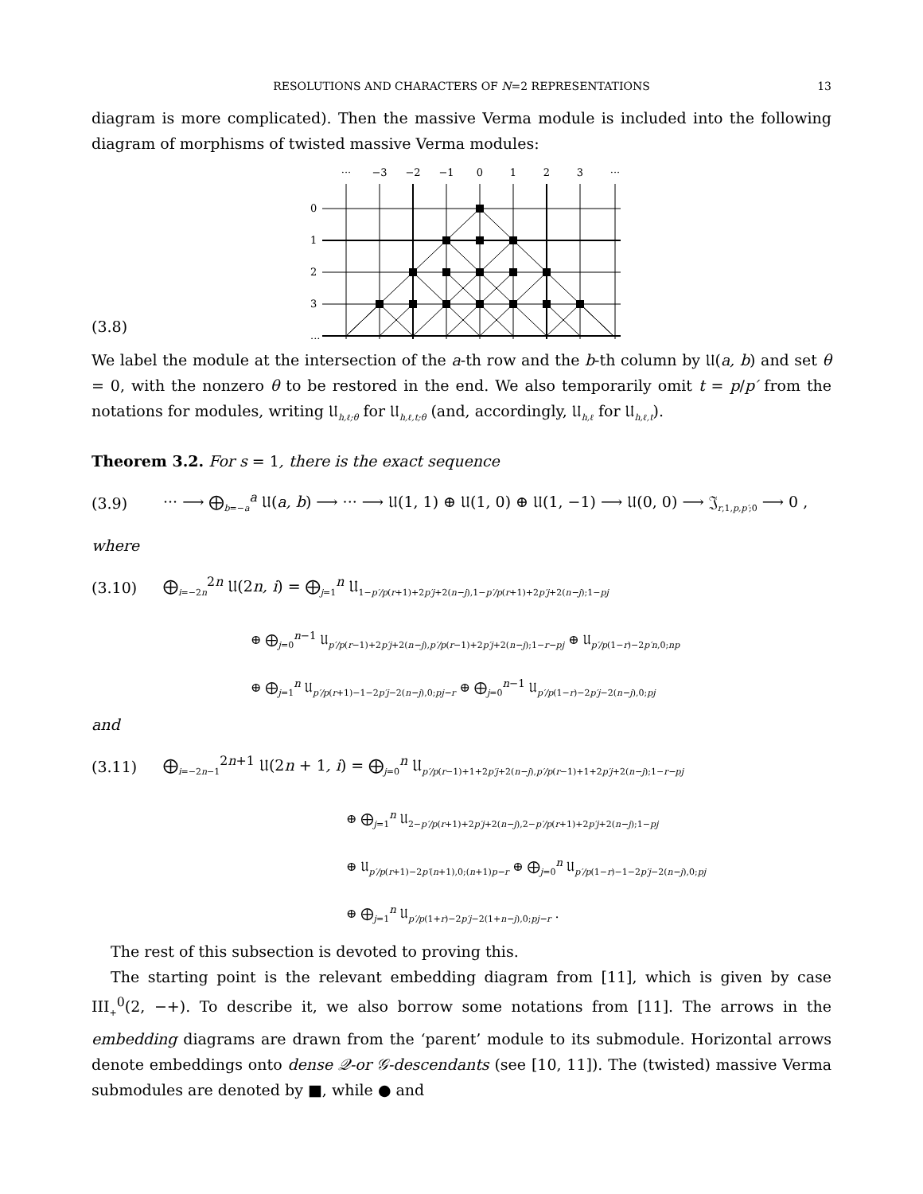RESOLUTIONS AND CHARACTERS OF N=2 REPRESENTATIONS 13
diagram is more complicated). Then the massive Verma module is included into the following diagram of morphisms of twisted massive Verma modules:
(3.8)
···
−3
−2
−1
0
1
2
3
···
0
1
2
3
...
We label the module at the intersection of the a-th row and the b-th column by 𝔘(a, b) and set θ = 0, with the nonzero θ to be restored in the end. We also temporarily omit t = p/p′ from the notations for modules, writing 𝔘<sub>h,ℓ;θ</sub> for 𝔘<sub>h,ℓ,t;θ</sub> (and, accordingly, 𝔘<sub>h,ℓ</sub> for 𝔘<sub>h,ℓ,t</sub>).
Theorem 3.2. For s = 1, there is the exact sequence
(3.9) ··· ⟶ ⨁<sub>b=−a</sub><sup>a</sup> 𝔘(a, b) ⟶ ··· ⟶ 𝔘(1, 1) ⊕ 𝔘(1, 0) ⊕ 𝔘(1, −1) ⟶ 𝔘(0, 0) ⟶ 𝔍<sub>r,1,p,p′;0</sub> ⟶ 0 ,
where
(3.10) ⨁<sub>i=−2n</sub><sup>2n</sup> 𝔘(2n, i) = ⨁<sub>j=1</sub><sup>n</sup> 𝔘<sub>1−p′/p(r+1)+2p′j+2(n−j),1−p′/p(r+1)+2p′j+2(n−j);1−pj</sub>
⊕ ⨁<sub>j=0</sub><sup>n−1</sup> 𝔘<sub>p′/p(r−1)+2p′j+2(n−j),p′/p(r−1)+2p′j+2(n−j);1−r−pj</sub> ⊕ 𝔘<sub>p′/p(1−r)−2p′n,0;np</sub>
⊕ ⨁<sub>j=1</sub><sup>n</sup> 𝔘<sub>p′/p(r+1)−1−2p′j−2(n−j),0;pj−r</sub> ⊕ ⨁<sub>j=0</sub><sup>n−1</sup> 𝔘<sub>p′/p(1−r)−2p′j−2(n−j),0;pj</sub>
and
(3.11) ⨁<sub>i=−2n−1</sub><sup>2n+1</sup> 𝔘(2n + 1, i) = ⨁<sub>j=0</sub><sup>n</sup> 𝔘<sub>p′/p(r−1)+1+2p′j+2(n−j),p′/p(r−1)+1+2p′j+2(n−j);1−r−pj</sub>
⊕ ⨁<sub>j=1</sub><sup>n</sup> 𝔘<sub>2−p′/p(r+1)+2p′j+2(n−j),2−p′/p(r+1)+2p′j+2(n−j);1−pj</sub>
⊕ 𝔘<sub>p′/p(r+1)−2p′(n+1),0;(n+1)p−r</sub> ⊕ ⨁<sub>j=0</sub><sup>n</sup> 𝔘<sub>p′/p(1−r)−1−2p′j−2(n−j),0;pj</sub>
⊕ ⨁<sub>j=1</sub><sup>n</sup> 𝔘<sub>p′/p(1+r)−2p′j−2(1+n−j),0;pj−r</sub> .
The rest of this subsection is devoted to proving this.
The starting point is the relevant embedding diagram from [11], which is given by case III<sub>+</sub><sup>0</sup>(2, −+). To describe it, we also borrow some notations from [11]. The arrows in the embedding diagrams are drawn from the ‘parent’ module to its submodule. Horizontal arrows denote embeddings onto dense 𝒬-or 𝒢-descendants (see [10, 11]). The (twisted) massive Verma submodules are denoted by ■, while ● and